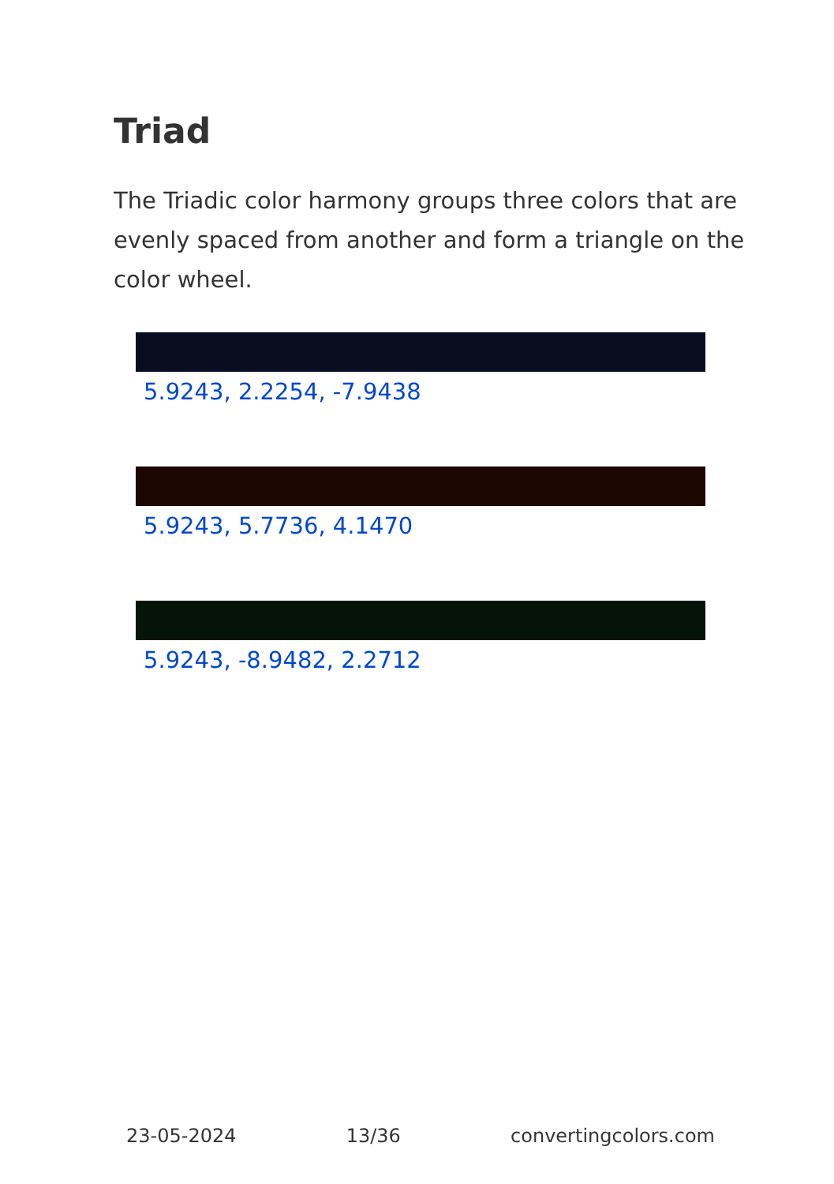Triad
The Triadic color harmony groups three colors that are evenly spaced from another and form a triangle on the color wheel.
5.9243, 2.2254, -7.9438
5.9243, 5.7736, 4.1470
5.9243, -8.9482, 2.2712
23-05-2024 13/36 convertingcolors.com